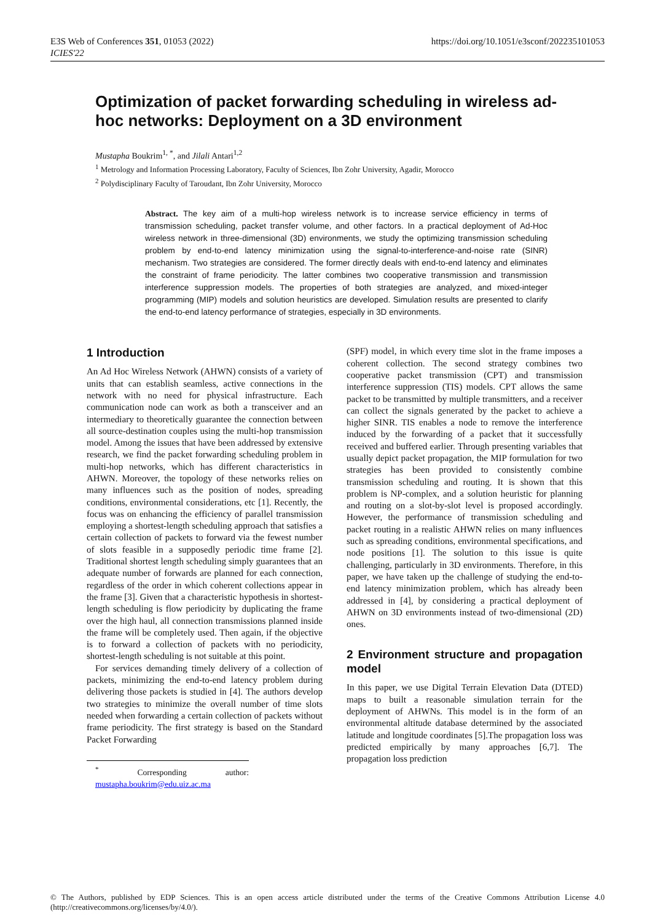E3S Web of Conferences 351, 01053 (2022)
ICIES'22
https://doi.org/10.1051/e3sconf/202235101053
Optimization of packet forwarding scheduling in wireless ad-hoc networks: Deployment on a 3D environment
Mustapha Boukrim<sup>1, *</sup>, and Jilali Antari<sup>1,2</sup>
<sup>1</sup> Metrology and Information Processing Laboratory, Faculty of Sciences, Ibn Zohr University, Agadir, Morocco
<sup>2</sup> Polydisciplinary Faculty of Taroudant, Ibn Zohr University, Morocco
Abstract. The key aim of a multi-hop wireless network is to increase service efficiency in terms of transmission scheduling, packet transfer volume, and other factors. In a practical deployment of Ad-Hoc wireless network in three-dimensional (3D) environments, we study the optimizing transmission scheduling problem by end-to-end latency minimization using the signal-to-interference-and-noise rate (SINR) mechanism. Two strategies are considered. The former directly deals with end-to-end latency and eliminates the constraint of frame periodicity. The latter combines two cooperative transmission and transmission interference suppression models. The properties of both strategies are analyzed, and mixed-integer programming (MIP) models and solution heuristics are developed. Simulation results are presented to clarify the end-to-end latency performance of strategies, especially in 3D environments.
1 Introduction
An Ad Hoc Wireless Network (AHWN) consists of a variety of units that can establish seamless, active connections in the network with no need for physical infrastructure. Each communication node can work as both a transceiver and an intermediary to theoretically guarantee the connection between all source-destination couples using the multi-hop transmission model. Among the issues that have been addressed by extensive research, we find the packet forwarding scheduling problem in multi-hop networks, which has different characteristics in AHWN. Moreover, the topology of these networks relies on many influences such as the position of nodes, spreading conditions, environmental considerations, etc [1]. Recently, the focus was on enhancing the efficiency of parallel transmission employing a shortest-length scheduling approach that satisfies a certain collection of packets to forward via the fewest number of slots feasible in a supposedly periodic time frame [2]. Traditional shortest length scheduling simply guarantees that an adequate number of forwards are planned for each connection, regardless of the order in which coherent collections appear in the frame [3]. Given that a characteristic hypothesis in shortest-length scheduling is flow periodicity by duplicating the frame over the high haul, all connection transmissions planned inside the frame will be completely used. Then again, if the objective is to forward a collection of packets with no periodicity, shortest-length scheduling is not suitable at this point.
For services demanding timely delivery of a collection of packets, minimizing the end-to-end latency problem during delivering those packets is studied in [4]. The authors develop two strategies to minimize the overall number of time slots needed when forwarding a certain collection of packets without frame periodicity. The first strategy is based on the Standard Packet Forwarding
<sup>*</sup> Corresponding author: mustapha.boukrim@edu.uiz.ac.ma
(SPF) model, in which every time slot in the frame imposes a coherent collection. The second strategy combines two cooperative packet transmission (CPT) and transmission interference suppression (TIS) models. CPT allows the same packet to be transmitted by multiple transmitters, and a receiver can collect the signals generated by the packet to achieve a higher SINR. TIS enables a node to remove the interference induced by the forwarding of a packet that it successfully received and buffered earlier. Through presenting variables that usually depict packet propagation, the MIP formulation for two strategies has been provided to consistently combine transmission scheduling and routing. It is shown that this problem is NP-complex, and a solution heuristic for planning and routing on a slot-by-slot level is proposed accordingly. However, the performance of transmission scheduling and packet routing in a realistic AHWN relies on many influences such as spreading conditions, environmental specifications, and node positions [1]. The solution to this issue is quite challenging, particularly in 3D environments. Therefore, in this paper, we have taken up the challenge of studying the end-to-end latency minimization problem, which has already been addressed in [4], by considering a practical deployment of AHWN on 3D environments instead of two-dimensional (2D) ones.
2 Environment structure and propagation model
In this paper, we use Digital Terrain Elevation Data (DTED) maps to built a reasonable simulation terrain for the deployment of AHWNs. This model is in the form of an environmental altitude database determined by the associated latitude and longitude coordinates [5].The propagation loss was predicted empirically by many approaches [6,7]. The propagation loss prediction
© The Authors, published by EDP Sciences. This is an open access article distributed under the terms of the Creative Commons Attribution License 4.0 (http://creativecommons.org/licenses/by/4.0/).